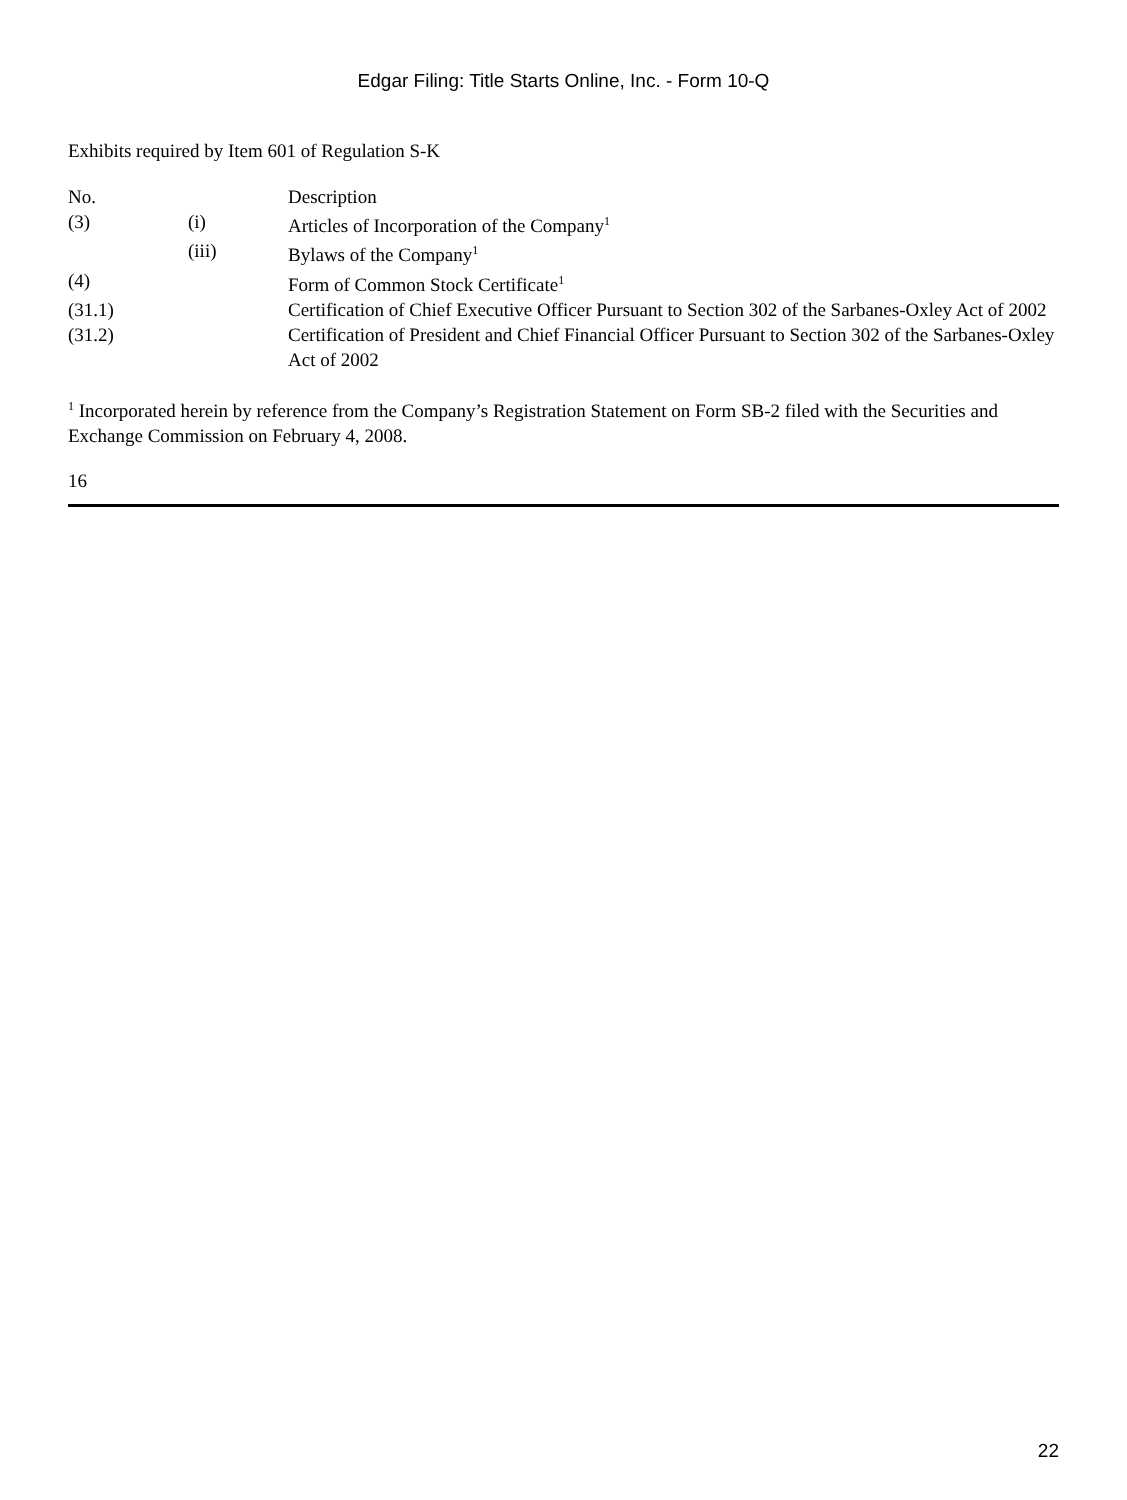Edgar Filing: Title Starts Online, Inc. - Form 10-Q
Exhibits required by Item 601 of Regulation S-K
| No. | | Description |
| (3) | (i) | Articles of Incorporation of the Company<sup>1</sup> |
| | (iii) | Bylaws of the Company<sup>1</sup> |
| (4) | | Form of Common Stock Certificate<sup>1</sup> |
| (31.1) | | Certification of Chief Executive Officer Pursuant to Section 302 of the Sarbanes-Oxley Act of 2002 |
| (31.2) | | Certification of President and Chief Financial Officer Pursuant to Section 302 of the Sarbanes-Oxley Act of 2002 |
<sup>1</sup> Incorporated herein by reference from the Company’s Registration Statement on Form SB-2 filed with the Securities and Exchange Commission on February 4, 2008.
16
22